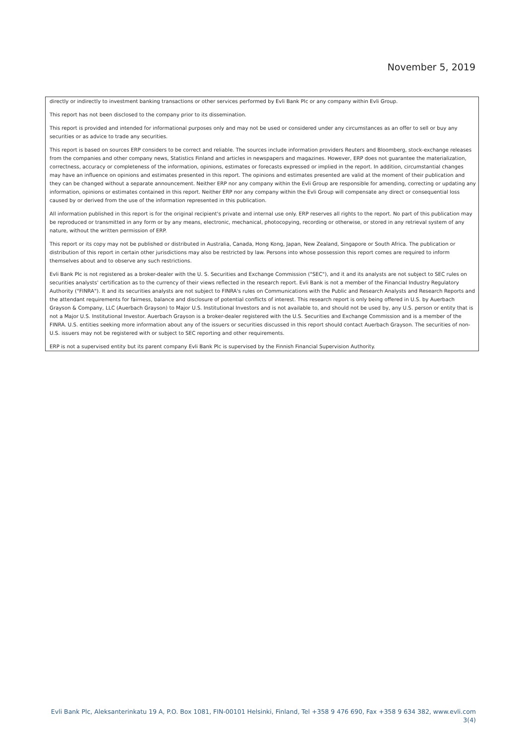November 5, 2019
directly or indirectly to investment banking transactions or other services performed by Evli Bank Plc or any company within Evli Group.
This report has not been disclosed to the company prior to its dissemination.
This report is provided and intended for informational purposes only and may not be used or considered under any circumstances as an offer to sell or buy any securities or as advice to trade any securities.
This report is based on sources ERP considers to be correct and reliable. The sources include information providers Reuters and Bloomberg, stock-exchange releases from the companies and other company news, Statistics Finland and articles in newspapers and magazines. However, ERP does not guarantee the materialization, correctness, accuracy or completeness of the information, opinions, estimates or forecasts expressed or implied in the report. In addition, circumstantial changes may have an influence on opinions and estimates presented in this report. The opinions and estimates presented are valid at the moment of their publication and they can be changed without a separate announcement. Neither ERP nor any company within the Evli Group are responsible for amending, correcting or updating any information, opinions or estimates contained in this report. Neither ERP nor any company within the Evli Group will compensate any direct or consequential loss caused by or derived from the use of the information represented in this publication.
All information published in this report is for the original recipient's private and internal use only. ERP reserves all rights to the report. No part of this publication may be reproduced or transmitted in any form or by any means, electronic, mechanical, photocopying, recording or otherwise, or stored in any retrieval system of any nature, without the written permission of ERP.
This report or its copy may not be published or distributed in Australia, Canada, Hong Kong, Japan, New Zealand, Singapore or South Africa. The publication or distribution of this report in certain other jurisdictions may also be restricted by law. Persons into whose possession this report comes are required to inform themselves about and to observe any such restrictions.
Evli Bank Plc is not registered as a broker-dealer with the U. S. Securities and Exchange Commission ("SEC"), and it and its analysts are not subject to SEC rules on securities analysts' certification as to the currency of their views reflected in the research report. Evli Bank is not a member of the Financial Industry Regulatory Authority ("FINRA"). It and its securities analysts are not subject to FINRA's rules on Communications with the Public and Research Analysts and Research Reports and the attendant requirements for fairness, balance and disclosure of potential conflicts of interest. This research report is only being offered in U.S. by Auerbach Grayson & Company, LLC (Auerbach Grayson) to Major U.S. Institutional Investors and is not available to, and should not be used by, any U.S. person or entity that is not a Major U.S. Institutional Investor. Auerbach Grayson is a broker-dealer registered with the U.S. Securities and Exchange Commission and is a member of the FINRA. U.S. entities seeking more information about any of the issuers or securities discussed in this report should contact Auerbach Grayson. The securities of non-U.S. issuers may not be registered with or subject to SEC reporting and other requirements.
ERP is not a supervised entity but its parent company Evli Bank Plc is supervised by the Finnish Financial Supervision Authority.
Evli Bank Plc, Aleksanterinkatu 19 A, P.O. Box 1081, FIN-00101 Helsinki, Finland, Tel +358 9 476 690, Fax +358 9 634 382, www.evli.com
3(4)